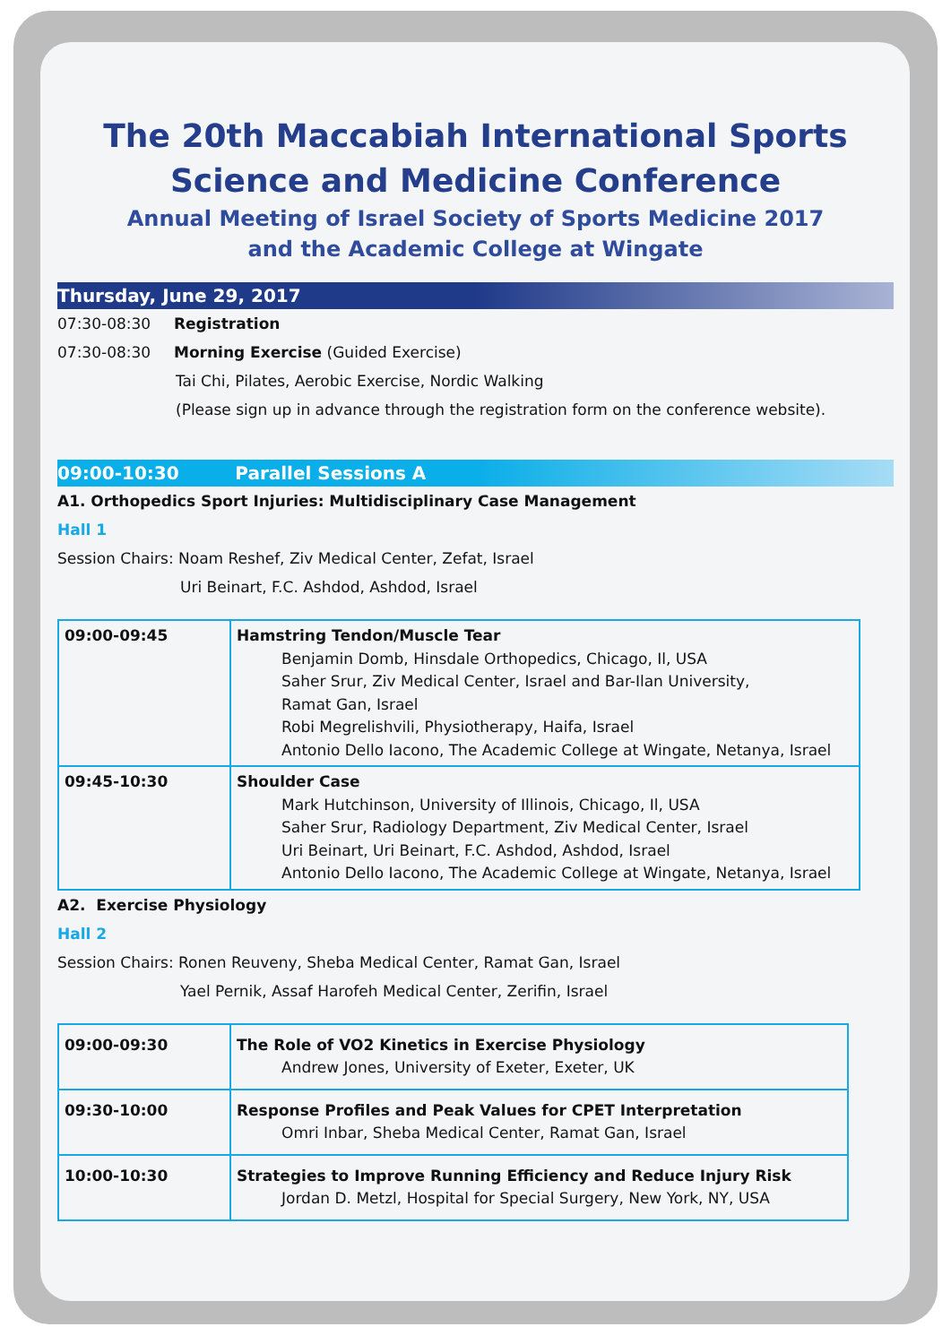The 20th Maccabiah International Sports Science and Medicine Conference
Annual Meeting of Israel Society of Sports Medicine 2017
and the Academic College at Wingate
Thursday, June 29, 2017
07:30-08:30 Registration
07:30-08:30 Morning Exercise (Guided Exercise)
Tai Chi, Pilates, Aerobic Exercise, Nordic Walking
(Please sign up in advance through the registration form on the conference website).
09:00-10:30 Parallel Sessions A
A1. Orthopedics Sport Injuries: Multidisciplinary Case Management
Hall 1
Session Chairs: Noam Reshef, Ziv Medical Center, Zefat, Israel
Uri Beinart, F.C. Ashdod, Ashdod, Israel
| 09:00-09:45 | Hamstring Tendon/Muscle Tear Benjamin Domb, Hinsdale Orthopedics, Chicago, Il, USA Saher Srur, Ziv Medical Center, Israel and Bar-Ilan University, Ramat Gan, Israel Robi Megrelishvili, Physiotherapy, Haifa, Israel Antonio Dello Iacono, The Academic College at Wingate, Netanya, Israel |
| 09:45-10:30 | Shoulder Case Mark Hutchinson, University of Illinois, Chicago, Il, USA Saher Srur, Radiology Department, Ziv Medical Center, Israel Uri Beinart, Uri Beinart, F.C. Ashdod, Ashdod, Israel Antonio Dello Iacono, The Academic College at Wingate, Netanya, Israel |
A2. Exercise Physiology
Hall 2
Session Chairs: Ronen Reuveny, Sheba Medical Center, Ramat Gan, Israel
Yael Pernik, Assaf Harofeh Medical Center, Zerifin, Israel
| 09:00-09:30 | The Role of VO2 Kinetics in Exercise Physiology Andrew Jones, University of Exeter, Exeter, UK |
| 09:30-10:00 | Response Profiles and Peak Values for CPET Interpretation Omri Inbar, Sheba Medical Center, Ramat Gan, Israel |
| 10:00-10:30 | Strategies to Improve Running Efficiency and Reduce Injury Risk Jordan D. Metzl, Hospital for Special Surgery, New York, NY, USA |